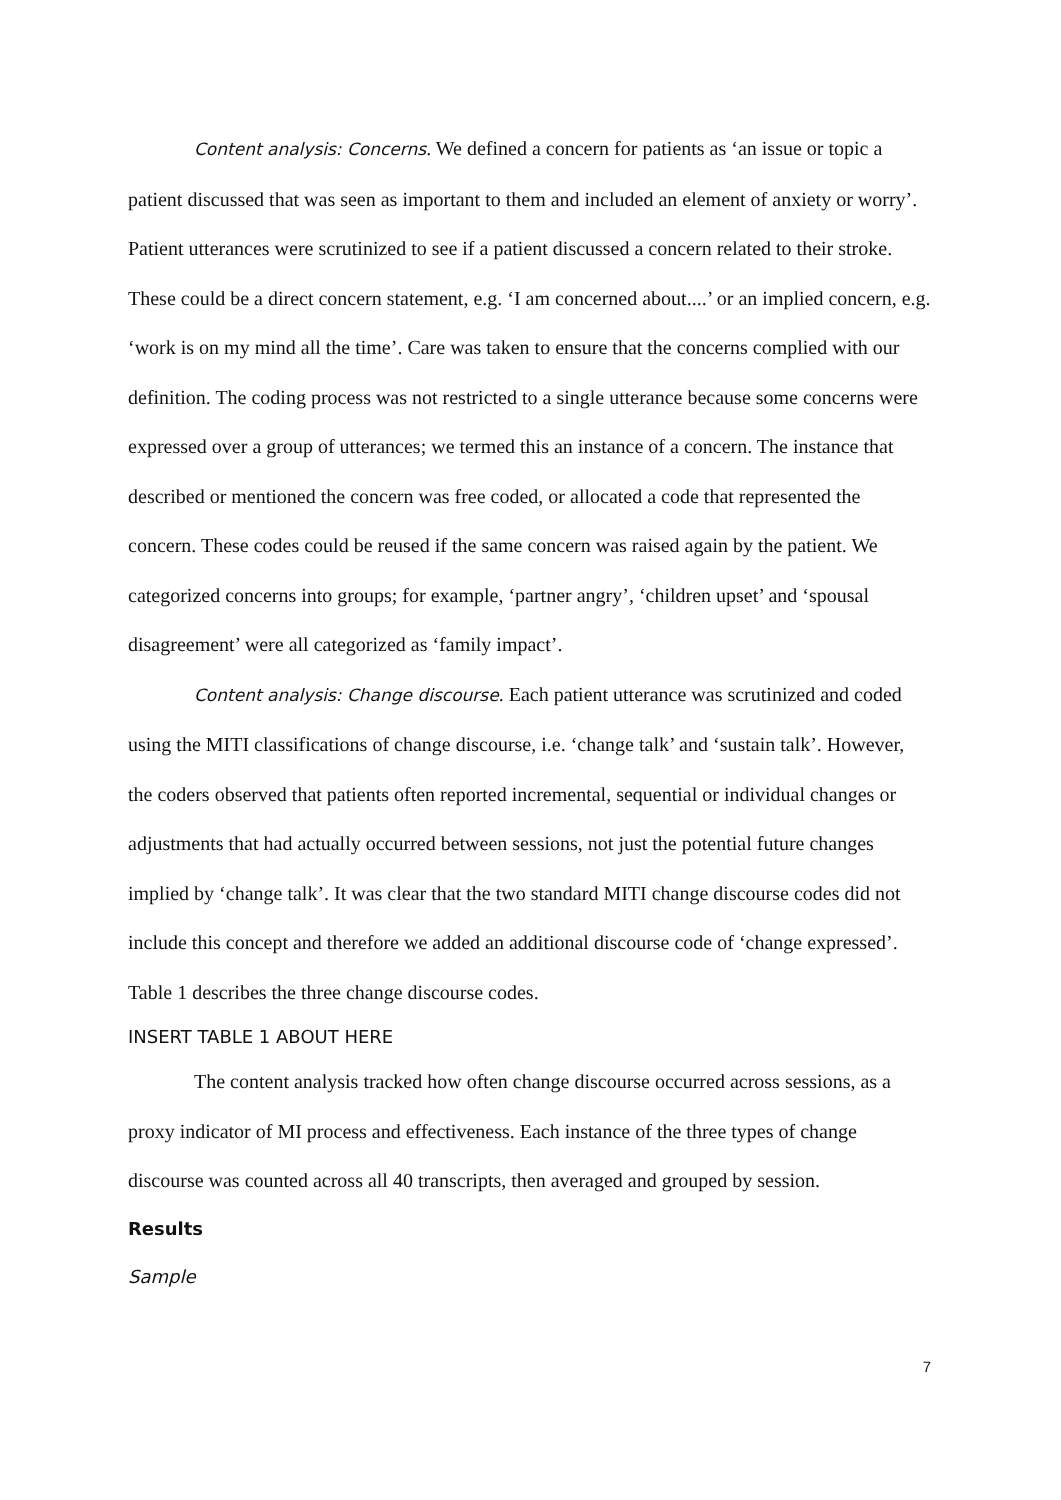Content analysis: Concerns. We defined a concern for patients as ‘an issue or topic a patient discussed that was seen as important to them and included an element of anxiety or worry’. Patient utterances were scrutinized to see if a patient discussed a concern related to their stroke. These could be a direct concern statement, e.g. ‘I am concerned about....’ or an implied concern, e.g. ‘work is on my mind all the time’. Care was taken to ensure that the concerns complied with our definition. The coding process was not restricted to a single utterance because some concerns were expressed over a group of utterances; we termed this an instance of a concern. The instance that described or mentioned the concern was free coded, or allocated a code that represented the concern. These codes could be reused if the same concern was raised again by the patient. We categorized concerns into groups; for example, ‘partner angry’, ‘children upset’ and ‘spousal disagreement’ were all categorized as ‘family impact’.
Content analysis: Change discourse. Each patient utterance was scrutinized and coded using the MITI classifications of change discourse, i.e. ‘change talk’ and ‘sustain talk’. However, the coders observed that patients often reported incremental, sequential or individual changes or adjustments that had actually occurred between sessions, not just the potential future changes implied by ‘change talk’. It was clear that the two standard MITI change discourse codes did not include this concept and therefore we added an additional discourse code of ‘change expressed’. Table 1 describes the three change discourse codes.
INSERT TABLE 1 ABOUT HERE
The content analysis tracked how often change discourse occurred across sessions, as a proxy indicator of MI process and effectiveness. Each instance of the three types of change discourse was counted across all 40 transcripts, then averaged and grouped by session.
Results
Sample
7